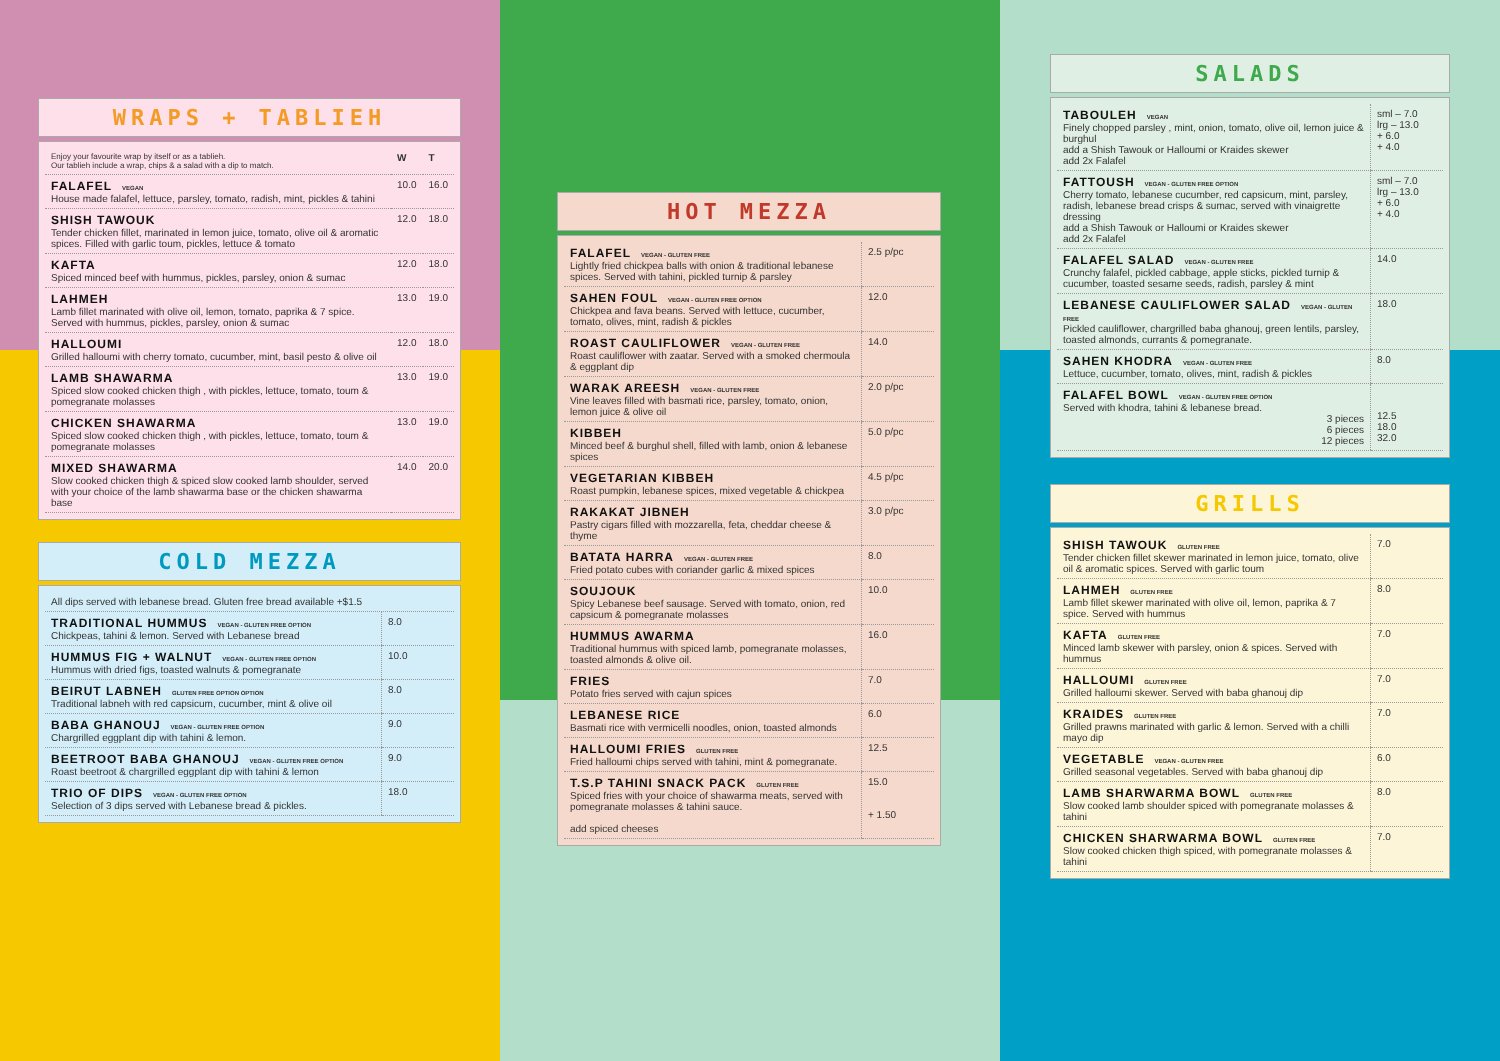WRAPS + TABLIEH
| Enjoy your favourite wrap by itself or as a tablieh. Our tablieh include a wrap, chips & a salad with a dip to match. | W | T |
| --- | --- | --- |
| FALAFEL VEGAN House made falafel, lettuce, parsley, tomato, radish, mint, pickles & tahini | 10.0 | 16.0 |
| SHISH TAWOUK Tender chicken fillet, marinated in lemon juice, tomato, olive oil & aromatic spices. Filled with garlic toum, pickles, lettuce & tomato | 12.0 | 18.0 |
| KAFTA Spiced minced beef with hummus, pickles, parsley, onion & sumac | 12.0 | 18.0 |
| LAHMEH Lamb fillet marinated with olive oil, lemon, tomato, paprika & 7 spice. Served with hummus, pickles, parsley, onion & sumac | 13.0 | 19.0 |
| HALLOUMI Grilled halloumi with cherry tomato, cucumber, mint, basil pesto & olive oil | 12.0 | 18.0 |
| LAMB SHAWARMA Spiced slow cooked chicken thigh , with pickles, lettuce, tomato, toum & pomegranate molasses | 13.0 | 19.0 |
| CHICKEN SHAWARMA Spiced slow cooked chicken thigh , with pickles, lettuce, tomato, toum & pomegranate molasses | 13.0 | 19.0 |
| MIXED SHAWARMA Slow cooked chicken thigh & spiced slow cooked lamb shoulder, served with your choice of the lamb shawarma base or the chicken shawarma base | 14.0 | 20.0 |
COLD MEZZA
| All dips served with lebanese bread. Gluten free bread available +$1.5 | |
| TRADITIONAL HUMMUS VEGAN - GLUTEN FREE OPTION Chickpeas, tahini & lemon. Served with Lebanese bread | 8.0 |
| HUMMUS FIG + WALNUT VEGAN - GLUTEN FREE OPTION Hummus with dried figs, toasted walnuts & pomegranate | 10.0 |
| BEIRUT LABNEH GLUTEN FREE OPTION OPTION Traditional labneh with red capsicum, cucumber, mint & olive oil | 8.0 |
| BABA GHANOUJ VEGAN - GLUTEN FREE OPTION Chargrilled eggplant dip with tahini & lemon. | 9.0 |
| BEETROOT BABA GHANOUJ VEGAN - GLUTEN FREE OPTION Roast beetroot & chargrilled eggplant dip with tahini & lemon | 9.0 |
| TRIO OF DIPS VEGAN - GLUTEN FREE OPTION Selection of 3 dips served with Lebanese bread & pickles. | 18.0 |
HOT MEZZA
| FALAFEL VEGAN - GLUTEN FREE Lightly fried chickpea balls with onion & traditional lebanese spices. Served with tahini, pickled turnip & parsley | 2.5 p/pc |
| SAHEN FOUL VEGAN - GLUTEN FREE OPTION Chickpea and fava beans. Served with lettuce, cucumber, tomato, olives, mint, radish & pickles | 12.0 |
| ROAST CAULIFLOWER VEGAN - GLUTEN FREE Roast cauliflower with zaatar. Served with a smoked chermoula & eggplant dip | 14.0 |
| WARAK AREESH VEGAN - GLUTEN FREE Vine leaves filled with basmati rice, parsley, tomato, onion, lemon juice & olive oil | 2.0 p/pc |
| KIBBEH Minced beef & burghul shell, filled with lamb, onion & lebanese spices | 5.0 p/pc |
| VEGETARIAN KIBBEH Roast pumpkin, lebanese spices, mixed vegetable & chickpea | 4.5 p/pc |
| RAKAKAT JIBNEH Pastry cigars filled with mozzarella, feta, cheddar cheese & thyme | 3.0 p/pc |
| BATATA HARRA VEGAN - GLUTEN FREE Fried potato cubes with coriander garlic & mixed spices | 8.0 |
| SOUJOUK Spicy Lebanese beef sausage. Served with tomato, onion, red capsicum & pomegranate molasses | 10.0 |
| HUMMUS AWARMA Traditional hummus with spiced lamb, pomegranate molasses, toasted almonds & olive oil. | 16.0 |
| FRIES Potato fries served with cajun spices | 7.0 |
| LEBANESE RICE Basmati rice with vermicelli noodles, onion, toasted almonds | 6.0 |
| HALLOUMI FRIES GLUTEN FREE Fried halloumi chips served with tahini, mint & pomegranate. | 12.5 |
| T.S.P TAHINI SNACK PACK GLUTEN FREE Spiced fries with your choice of shawarma meats, served with pomegranate molasses & tahini sauce. add spiced cheeses | 15.0 + 1.50 |
SALADS
| TABOULEH VEGAN Finely chopped parsley , mint, onion, tomato, olive oil, lemon juice & burghul add a Shish Tawouk or Halloumi or Kraides skewer add 2x Falafel | sml – 7.0 lrg – 13.0 + 6.0 + 4.0 |
| FATTOUSH VEGAN - GLUTEN FREE OPTION Cherry tomato, lebanese cucumber, red capsicum, mint, parsley, radish, lebanese bread crisps & sumac, served with vinaigrette dressing add a Shish Tawouk or Halloumi or Kraides skewer add 2x Falafel | sml – 7.0 lrg – 13.0 + 6.0 + 4.0 |
| FALAFEL SALAD VEGAN - GLUTEN FREE Crunchy falafel, pickled cabbage, apple sticks, pickled turnip & cucumber, toasted sesame seeds, radish, parsley & mint | 14.0 |
| LEBANESE CAULIFLOWER SALAD VEGAN - GLUTEN FREE Pickled cauliflower, chargrilled baba ghanouj, green lentils, parsley, toasted almonds, currants & pomegranate. | 18.0 |
| SAHEN KHODRA VEGAN - GLUTEN FREE Lettuce, cucumber, tomato, olives, mint, radish & pickles | 8.0 |
| FALAFEL BOWL VEGAN - GLUTEN FREE OPTION Served with khodra, tahini & lebanese bread. 3 pieces 6 pieces 12 pieces | 12.5 18.0 32.0 |
GRILLS
| SHISH TAWOUK GLUTEN FREE Tender chicken fillet skewer marinated in lemon juice, tomato, olive oil & aromatic spices. Served with garlic toum | 7.0 |
| LAHMEH GLUTEN FREE Lamb fillet skewer marinated with olive oil, lemon, paprika & 7 spice. Served with hummus | 8.0 |
| KAFTA GLUTEN FREE Minced lamb skewer with parsley, onion & spices. Served with hummus | 7.0 |
| HALLOUMI GLUTEN FREE Grilled halloumi skewer. Served with baba ghanouj dip | 7.0 |
| KRAIDES GLUTEN FREE Grilled prawns marinated with garlic & lemon. Served with a chilli mayo dip | 7.0 |
| VEGETABLE VEGAN - GLUTEN FREE Grilled seasonal vegetables. Served with baba ghanouj dip | 6.0 |
| LAMB SHARWARMA BOWL GLUTEN FREE Slow cooked lamb shoulder spiced with pomegranate molasses & tahini | 8.0 |
| CHICKEN SHARWARMA BOWL GLUTEN FREE Slow cooked chicken thigh spiced, with pomegranate molasses & tahini | 7.0 |